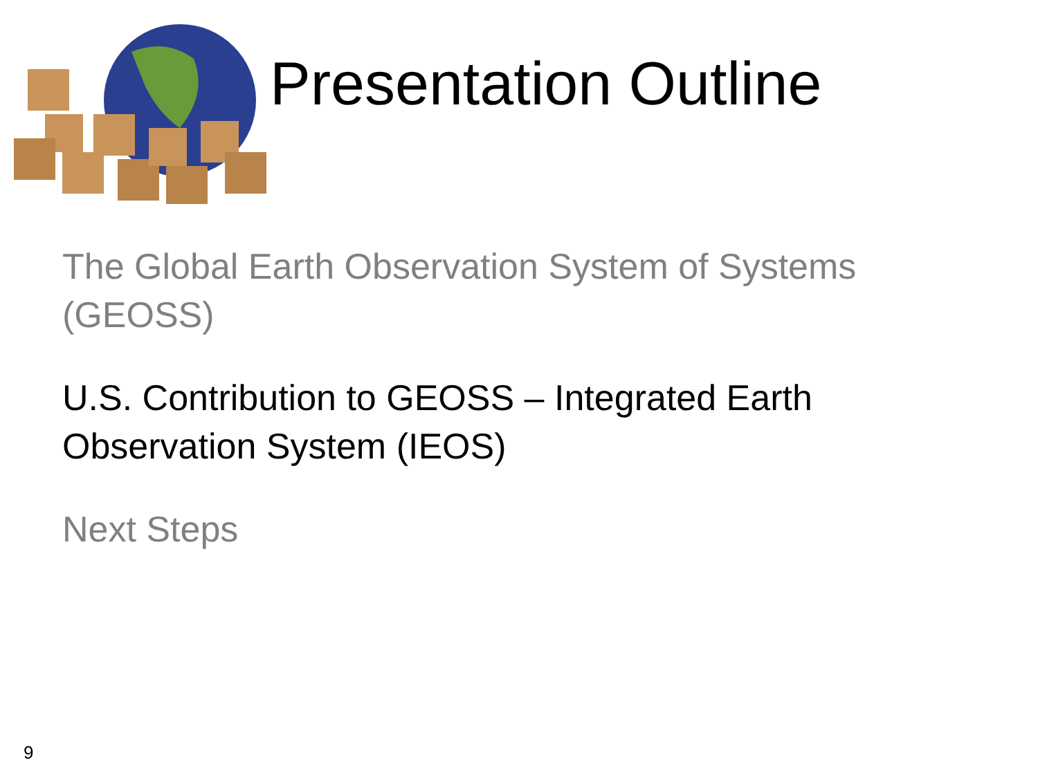Presentation Outline
The Global Earth Observation System of Systems (GEOSS)
U.S. Contribution to GEOSS – Integrated Earth Observation System (IEOS)
Next Steps
9